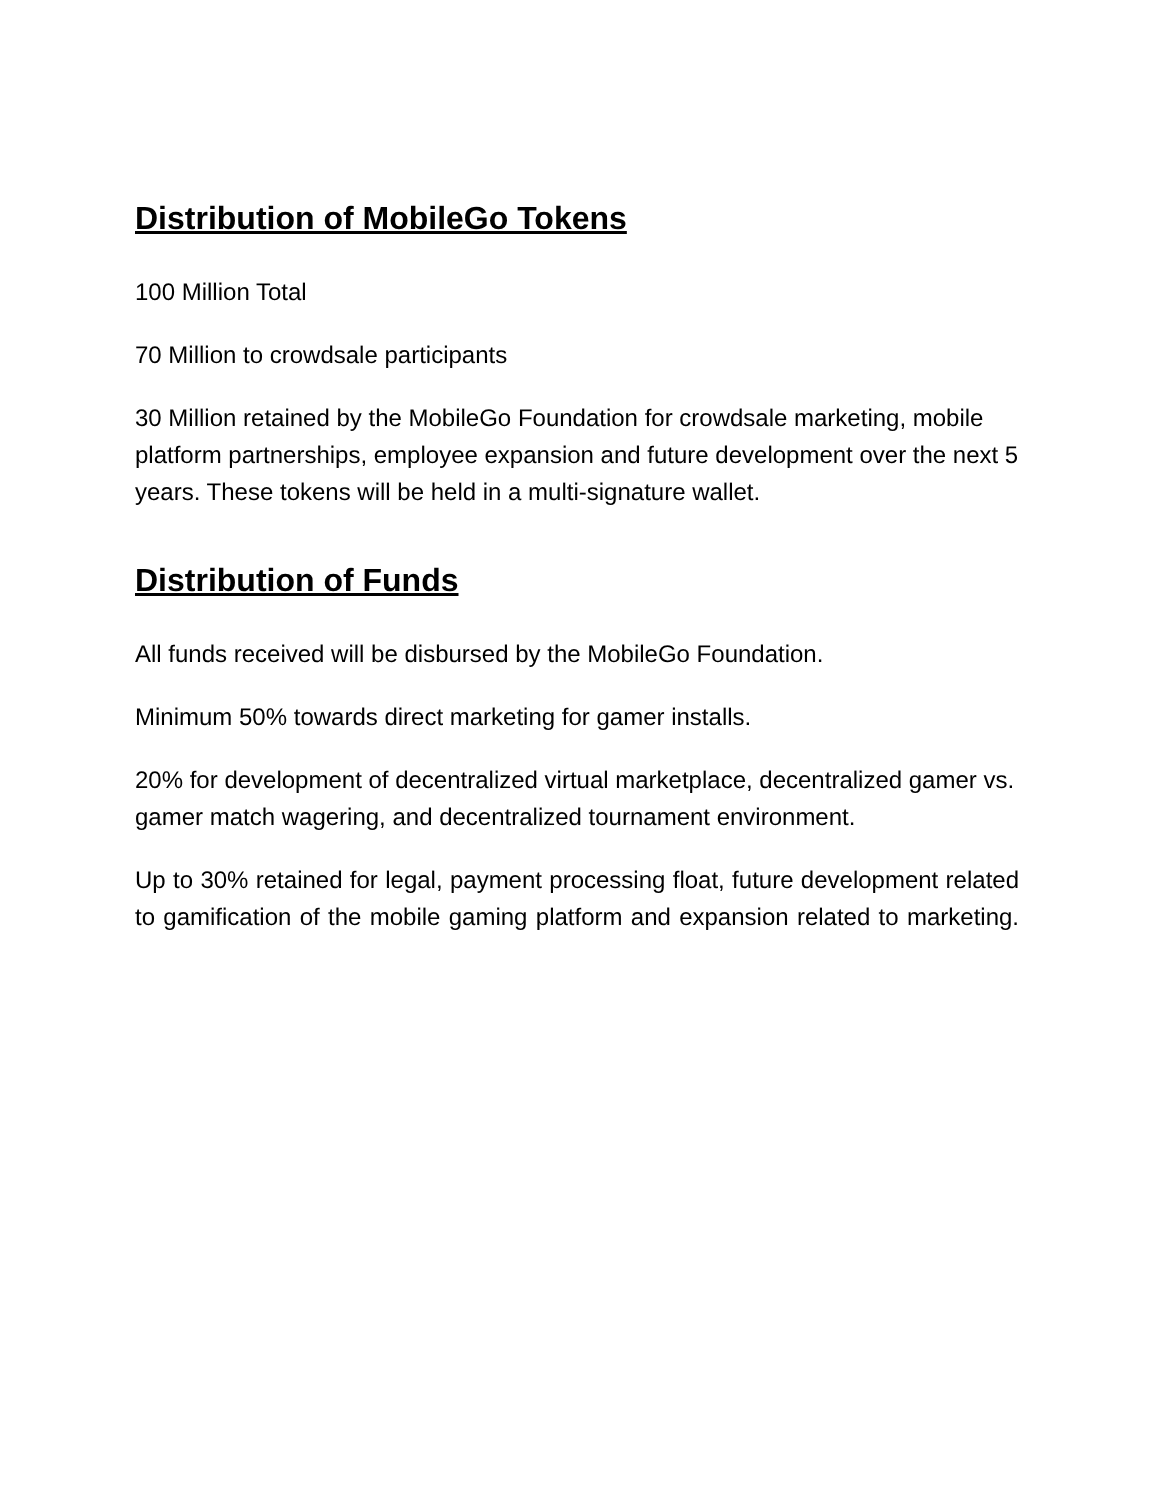Distribution of MobileGo Tokens
100 Million Total
70 Million to crowdsale participants
30 Million retained by the MobileGo Foundation for crowdsale marketing, mobile platform partnerships, employee expansion and future development over the next 5 years. These tokens will be held in a multi-signature wallet.
Distribution of Funds
All funds received will be disbursed by the MobileGo Foundation.
Minimum 50% towards direct marketing for gamer installs.
20% for development of decentralized virtual marketplace, decentralized gamer vs. gamer match wagering, and decentralized tournament environment.
Up to 30% retained for legal, payment processing float, future development related to gamification of the mobile gaming platform and expansion related to marketing.